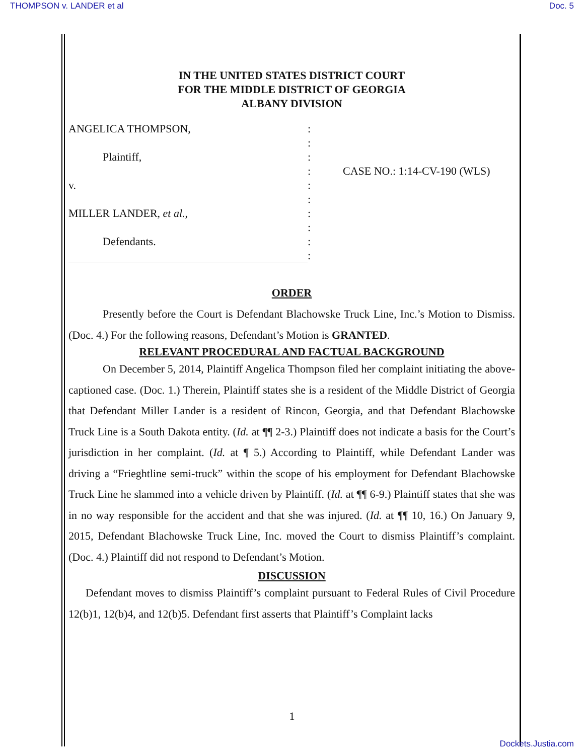THOMPSON v. LANDER et al Doc. 5
IN THE UNITED STATES DISTRICT COURT
FOR THE MIDDLE DISTRICT OF GEORGIA
ALBANY DIVISION
ANGELICA THOMPSON,
Plaintiff,
v.
MILLER LANDER, et al.,
Defendants.
:
:
:
:
:
:
:
:
:
:
CASE NO.: 1:14-CV-190 (WLS)
ORDER
Presently before the Court is Defendant Blachowske Truck Line, Inc.’s Motion to Dismiss. (Doc. 4.) For the following reasons, Defendant’s Motion is GRANTED.
RELEVANT PROCEDURAL AND FACTUAL BACKGROUND
On December 5, 2014, Plaintiff Angelica Thompson filed her complaint initiating the above-captioned case. (Doc. 1.) Therein, Plaintiff states she is a resident of the Middle District of Georgia that Defendant Miller Lander is a resident of Rincon, Georgia, and that Defendant Blachowske Truck Line is a South Dakota entity. (Id. at ¶¶ 2-3.) Plaintiff does not indicate a basis for the Court’s jurisdiction in her complaint. (Id. at ¶ 5.) According to Plaintiff, while Defendant Lander was driving a “Frieghtline semi-truck” within the scope of his employment for Defendant Blachowske Truck Line he slammed into a vehicle driven by Plaintiff. (Id. at ¶¶ 6-9.) Plaintiff states that she was in no way responsible for the accident and that she was injured. (Id. at ¶¶ 10, 16.) On January 9, 2015, Defendant Blachowske Truck Line, Inc. moved the Court to dismiss Plaintiff’s complaint. (Doc. 4.) Plaintiff did not respond to Defendant’s Motion.
DISCUSSION
Defendant moves to dismiss Plaintiff’s complaint pursuant to Federal Rules of Civil Procedure 12(b)1, 12(b)4, and 12(b)5. Defendant first asserts that Plaintiff’s Complaint lacks
1
Dockets.Justia.com